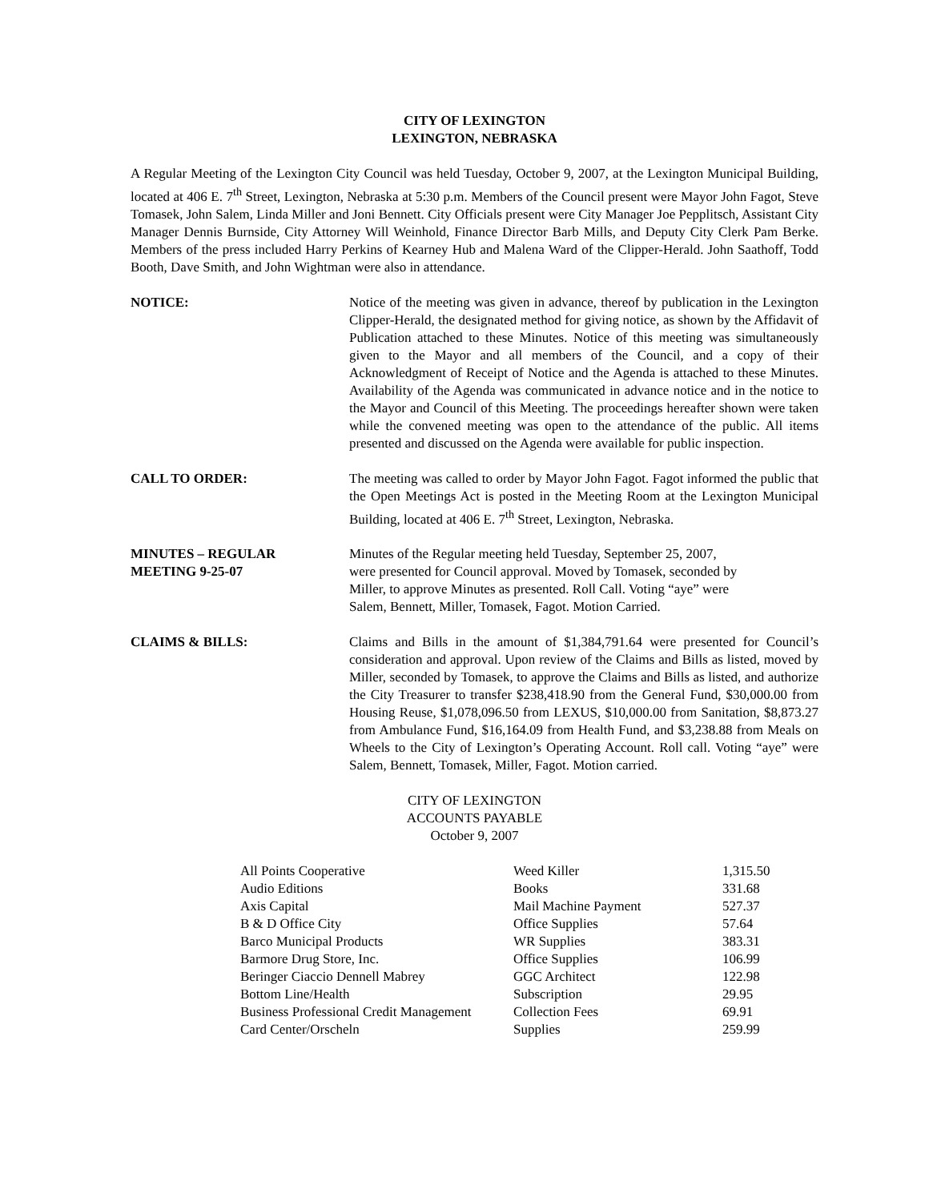CITY OF LEXINGTON
LEXINGTON, NEBRASKA
A Regular Meeting of the Lexington City Council was held Tuesday, October 9, 2007, at the Lexington Municipal Building, located at 406 E. 7<sup>th</sup> Street, Lexington, Nebraska at 5:30 p.m. Members of the Council present were Mayor John Fagot, Steve Tomasek, John Salem, Linda Miller and Joni Bennett. City Officials present were City Manager Joe Pepplitsch, Assistant City Manager Dennis Burnside, City Attorney Will Weinhold, Finance Director Barb Mills, and Deputy City Clerk Pam Berke. Members of the press included Harry Perkins of Kearney Hub and Malena Ward of the Clipper-Herald. John Saathoff, Todd Booth, Dave Smith, and John Wightman were also in attendance.
NOTICE: Notice of the meeting was given in advance, thereof by publication in the Lexington Clipper-Herald, the designated method for giving notice, as shown by the Affidavit of Publication attached to these Minutes. Notice of this meeting was simultaneously given to the Mayor and all members of the Council, and a copy of their Acknowledgment of Receipt of Notice and the Agenda is attached to these Minutes. Availability of the Agenda was communicated in advance notice and in the notice to the Mayor and Council of this Meeting. The proceedings hereafter shown were taken while the convened meeting was open to the attendance of the public. All items presented and discussed on the Agenda were available for public inspection.
CALL TO ORDER: The meeting was called to order by Mayor John Fagot. Fagot informed the public that the Open Meetings Act is posted in the Meeting Room at the Lexington Municipal Building, located at 406 E. 7<sup>th</sup> Street, Lexington, Nebraska.
MINUTES – REGULAR
MEETING 9-25-07
Minutes of the Regular meeting held Tuesday, September 25, 2007,
were presented for Council approval. Moved by Tomasek, seconded by
Miller, to approve Minutes as presented. Roll Call. Voting “aye” were
Salem, Bennett, Miller, Tomasek, Fagot. Motion Carried.
CLAIMS & BILLS: Claims and Bills in the amount of $1,384,791.64 were presented for Council’s consideration and approval. Upon review of the Claims and Bills as listed, moved by Miller, seconded by Tomasek, to approve the Claims and Bills as listed, and authorize the City Treasurer to transfer $238,418.90 from the General Fund, $30,000.00 from Housing Reuse, $1,078,096.50 from LEXUS, $10,000.00 from Sanitation, $8,873.27 from Ambulance Fund, $16,164.09 from Health Fund, and $3,238.88 from Meals on Wheels to the City of Lexington’s Operating Account. Roll call. Voting “aye” were Salem, Bennett, Tomasek, Miller, Fagot. Motion carried.
CITY OF LEXINGTON
ACCOUNTS PAYABLE
October 9, 2007
| All Points Cooperative | Weed Killer | 1,315.50 |
| Audio Editions | Books | 331.68 |
| Axis Capital | Mail Machine Payment | 527.37 |
| B & D Office City | Office Supplies | 57.64 |
| Barco Municipal Products | WR Supplies | 383.31 |
| Barmore Drug Store, Inc. | Office Supplies | 106.99 |
| Beringer Ciaccio Dennell Mabrey | GGC Architect | 122.98 |
| Bottom Line/Health | Subscription | 29.95 |
| Business Professional Credit Management | Collection Fees | 69.91 |
| Card Center/Orscheln | Supplies | 259.99 |